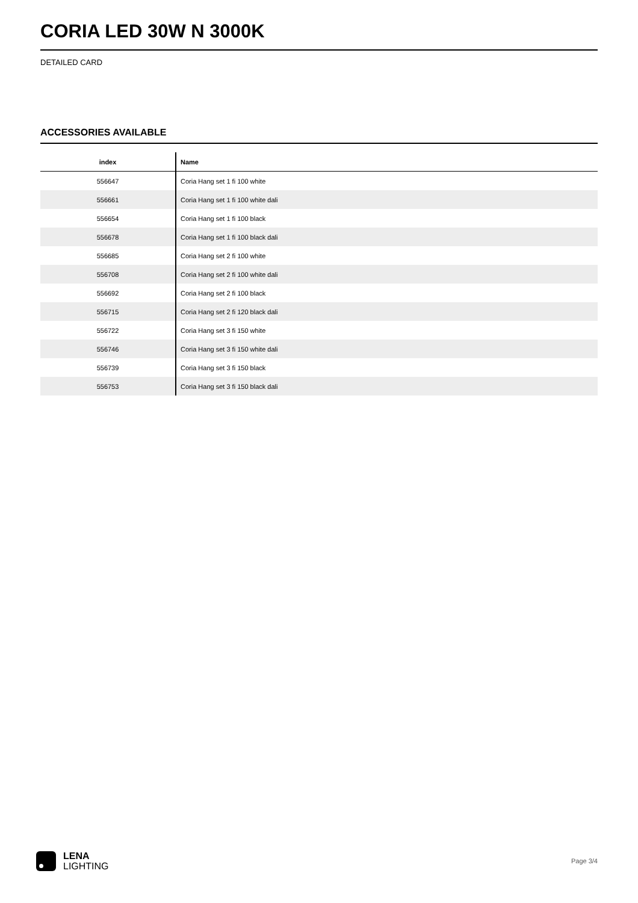CORIA LED 30W N 3000K
DETAILED CARD
ACCESSORIES AVAILABLE
| index | Name |
| --- | --- |
| 556647 | Coria Hang set 1 fi 100 white |
| 556661 | Coria Hang set 1 fi 100 white dali |
| 556654 | Coria Hang set 1 fi 100 black |
| 556678 | Coria Hang set 1 fi 100 black dali |
| 556685 | Coria Hang set 2 fi 100 white |
| 556708 | Coria Hang set 2 fi 100 white dali |
| 556692 | Coria Hang set 2 fi 100 black |
| 556715 | Coria Hang set 2 fi 120 black dali |
| 556722 | Coria Hang set 3 fi 150 white |
| 556746 | Coria Hang set 3 fi 150 white dali |
| 556739 | Coria Hang set 3 fi 150 black |
| 556753 | Coria Hang set 3 fi 150 black dali |
LENA
LIGHTING
Page 3/4